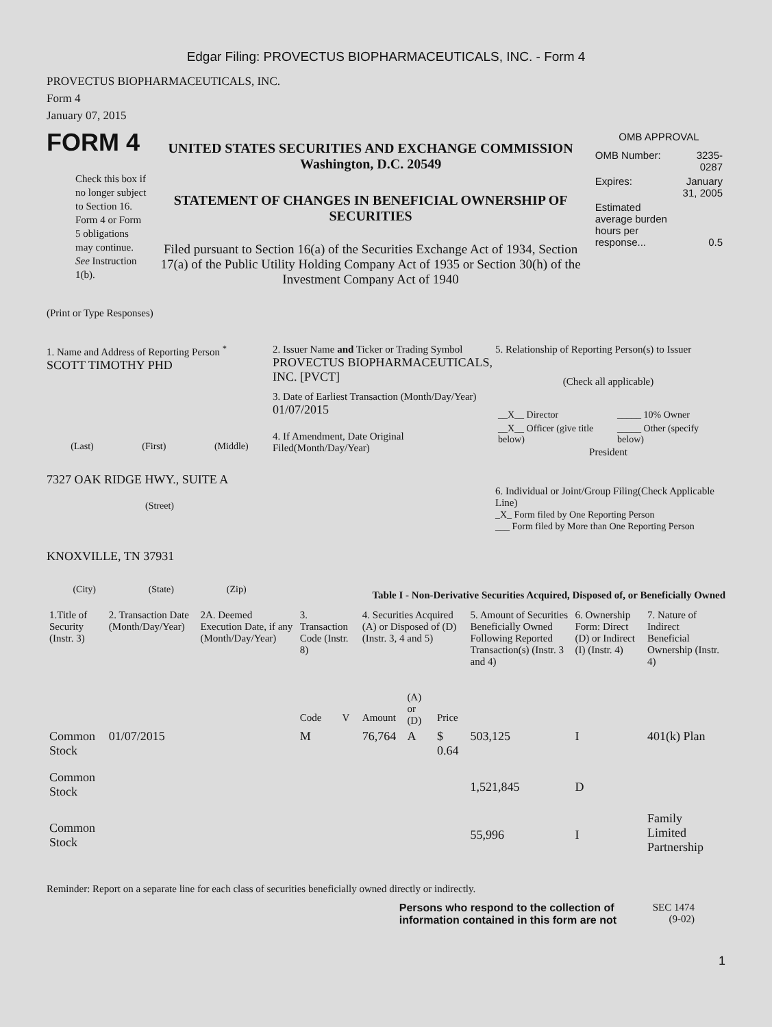Edgar Filing: PROVECTUS BIOPHARMACEUTICALS, INC. - Form 4
PROVECTUS BIOPHARMACEUTICALS, INC.
Form 4
January 07, 2015
FORM 4
Check this box if no longer subject to Section 16. Form 4 or Form 5 obligations may continue. See Instruction 1(b).
UNITED STATES SECURITIES AND EXCHANGE COMMISSION
Washington, D.C. 20549
STATEMENT OF CHANGES IN BENEFICIAL OWNERSHIP OF SECURITIES
Filed pursuant to Section 16(a) of the Securities Exchange Act of 1934, Section 17(a) of the Public Utility Holding Company Act of 1935 or Section 30(h) of the Investment Company Act of 1940
OMB APPROVAL
| OMB Number: | 3235-0287 |
| Expires: | January 31, 2005 |
| Estimated average burden hours per response... | 0.5 |
(Print or Type Responses)
1. Name and Address of Reporting Person <sup>*</sup>
SCOTT TIMOTHY PHD
(Last) (First) (Middle)
7327 OAK RIDGE HWY., SUITE A
(Street)
KNOXVILLE, TN 37931
(City) (State) (Zip)
2. Issuer Name and Ticker or Trading Symbol
PROVECTUS BIOPHARMACEUTICALS, INC. [PVCT]
3. Date of Earliest Transaction (Month/Day/Year)
01/07/2015
4. If Amendment, Date Original Filed(Month/Day/Year)
5. Relationship of Reporting Person(s) to Issuer
(Check all applicable)
| __X__ Director | _____ 10% Owner |
| __X__ Officer (give title below) | _____ Other (specify below) |
President
6. Individual or Joint/Group Filing(Check Applicable Line)
_X_ Form filed by One Reporting Person
___ Form filed by More than One Reporting Person
Table I - Non-Derivative Securities Acquired, Disposed of, or Beneficially Owned
| 1.Title of Security (Instr. 3) | 2. Transaction Date (Month/Day/Year) | 2A. Deemed Execution Date, if any (Month/Day/Year) | 3. Transaction Code (Instr. 8) | | 4. Securities Acquired (A) or Disposed of (D) (Instr. 3, 4 and 5) | | | 5. Amount of Securities Beneficially Owned Following Reported Transaction(s) (Instr. 3 and 4) | 6. Ownership Form: Direct (D) or Indirect (I) (Instr. 4) | 7. Nature of Indirect Beneficial Ownership (Instr. 4) |
| --- | --- | --- | --- | --- | --- | --- | --- | --- | --- | --- |
| | | | Code | V | Amount | (A) or (D) | Price | | | |
| Common Stock | 01/07/2015 | | M | | 76,764 | A | $ 0.64 | 503,125 | I | 401(k) Plan |
| Common Stock | | | | | | | | 1,521,845 | D | |
| Common Stock | | | | | | | | 55,996 | I | Family Limited Partnership |
Reminder: Report on a separate line for each class of securities beneficially owned directly or indirectly.
Persons who respond to the collection of information contained in this form are not
SEC 1474
(9-02)
1